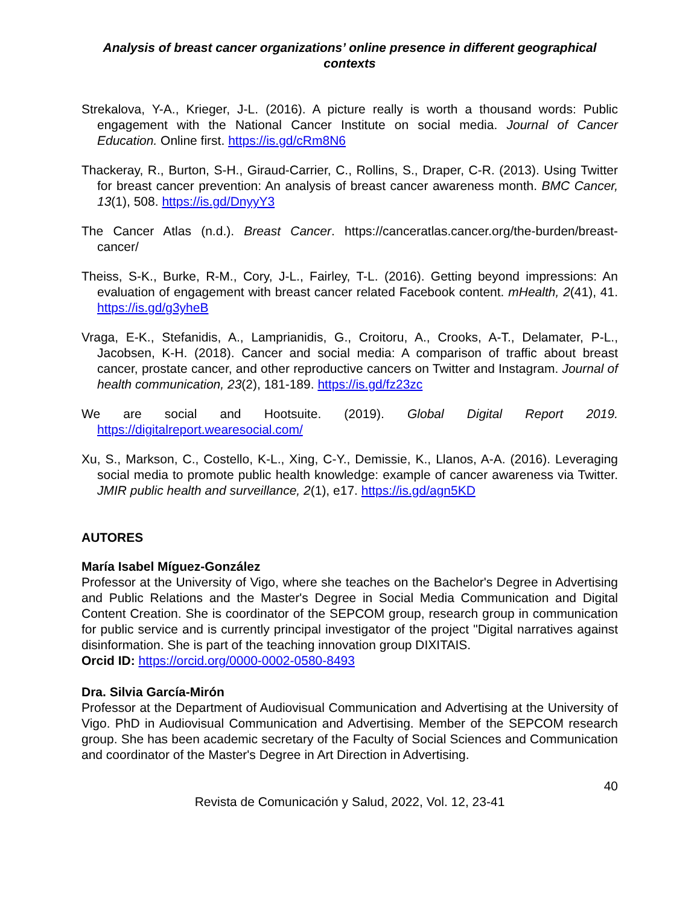Analysis of breast cancer organizations’ online presence in different geographical contexts
Strekalova, Y-A., Krieger, J-L. (2016). A picture really is worth a thousand words: Public engagement with the National Cancer Institute on social media. Journal of Cancer Education. Online first. https://is.gd/cRm8N6
Thackeray, R., Burton, S-H., Giraud-Carrier, C., Rollins, S., Draper, C-R. (2013). Using Twitter for breast cancer prevention: An analysis of breast cancer awareness month. BMC Cancer, 13(1), 508. https://is.gd/DnyyY3
The Cancer Atlas (n.d.). Breast Cancer. https://canceratlas.cancer.org/the-burden/breast-cancer/
Theiss, S-K., Burke, R-M., Cory, J-L., Fairley, T-L. (2016). Getting beyond impressions: An evaluation of engagement with breast cancer related Facebook content. mHealth, 2(41), 41. https://is.gd/g3yheB
Vraga, E-K., Stefanidis, A., Lamprianidis, G., Croitoru, A., Crooks, A-T., Delamater, P-L., Jacobsen, K-H. (2018). Cancer and social media: A comparison of traffic about breast cancer, prostate cancer, and other reproductive cancers on Twitter and Instagram. Journal of health communication, 23(2), 181-189. https://is.gd/fz23zc
We are social and Hootsuite. (2019). Global Digital Report 2019. https://digitalreport.wearesocial.com/
Xu, S., Markson, C., Costello, K-L., Xing, C-Y., Demissie, K., Llanos, A-A. (2016). Leveraging social media to promote public health knowledge: example of cancer awareness via Twitter. JMIR public health and surveillance, 2(1), e17. https://is.gd/agn5KD
AUTORES
María Isabel Míguez-González
Professor at the University of Vigo, where she teaches on the Bachelor's Degree in Advertising and Public Relations and the Master's Degree in Social Media Communication and Digital Content Creation. She is coordinator of the SEPCOM group, research group in communication for public service and is currently principal investigator of the project "Digital narratives against disinformation. She is part of the teaching innovation group DIXITAIS.
Orcid ID: https://orcid.org/0000-0002-0580-8493
Dra. Silvia García-Mirón
Professor at the Department of Audiovisual Communication and Advertising at the University of Vigo. PhD in Audiovisual Communication and Advertising. Member of the SEPCOM research group. She has been academic secretary of the Faculty of Social Sciences and Communication and coordinator of the Master's Degree in Art Direction in Advertising.
40
Revista de Comunicación y Salud, 2022, Vol. 12, 23-41